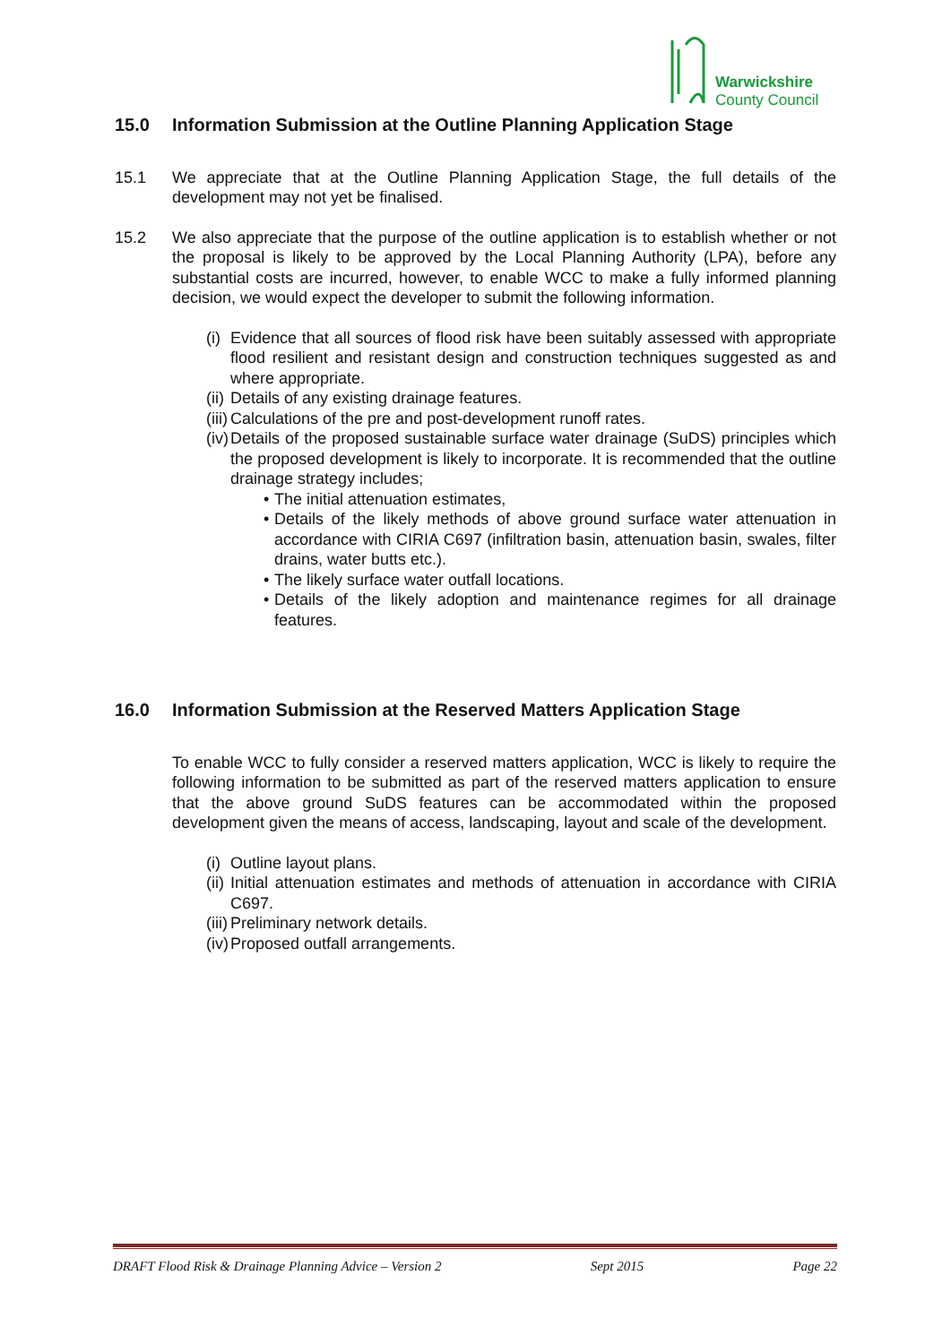Warwickshire
County Council
15.0 Information Submission at the Outline Planning Application Stage
15.1 We appreciate that at the Outline Planning Application Stage, the full details of the development may not yet be finalised.
15.2 We also appreciate that the purpose of the outline application is to establish whether or not the proposal is likely to be approved by the Local Planning Authority (LPA), before any substantial costs are incurred, however, to enable WCC to make a fully informed planning decision, we would expect the developer to submit the following information.
(i) Evidence that all sources of flood risk have been suitably assessed with appropriate flood resilient and resistant design and construction techniques suggested as and where appropriate.
(ii) Details of any existing drainage features.
(iii) Calculations of the pre and post-development runoff rates.
(iv) Details of the proposed sustainable surface water drainage (SuDS) principles which the proposed development is likely to incorporate. It is recommended that the outline drainage strategy includes;
• The initial attenuation estimates,
• Details of the likely methods of above ground surface water attenuation in accordance with CIRIA C697 (infiltration basin, attenuation basin, swales, filter drains, water butts etc.).
• The likely surface water outfall locations.
• Details of the likely adoption and maintenance regimes for all drainage features.
16.0 Information Submission at the Reserved Matters Application Stage
To enable WCC to fully consider a reserved matters application, WCC is likely to require the following information to be submitted as part of the reserved matters application to ensure that the above ground SuDS features can be accommodated within the proposed development given the means of access, landscaping, layout and scale of the development.
(i) Outline layout plans.
(ii) Initial attenuation estimates and methods of attenuation in accordance with CIRIA C697.
(iii) Preliminary network details.
(iv) Proposed outfall arrangements.
DRAFT Flood Risk & Drainage Planning Advice – Version 2 Sept 2015 Page 22